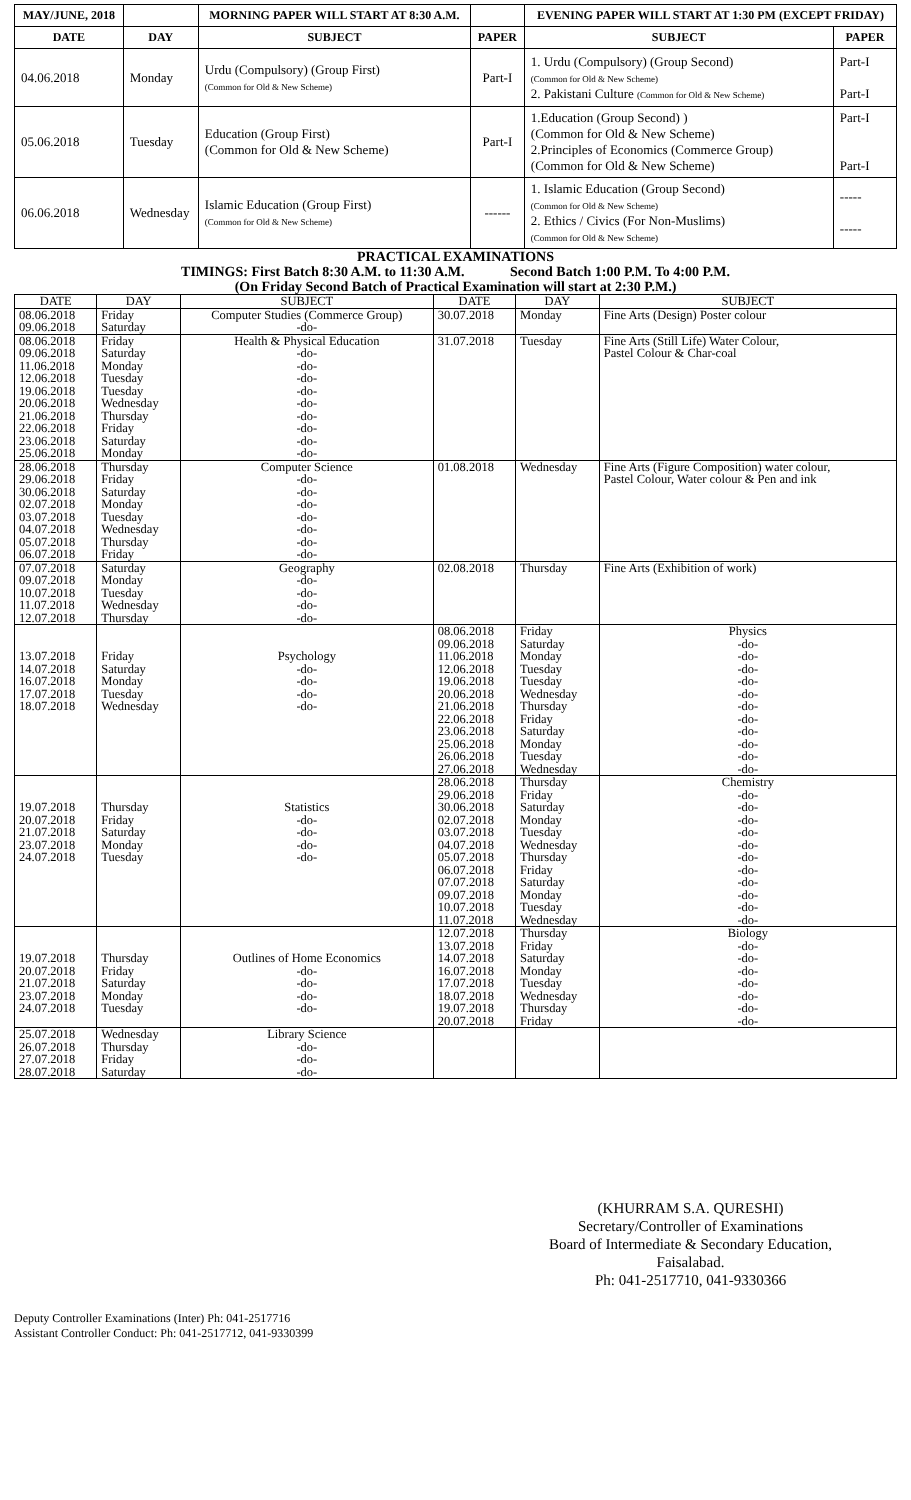| MAY/JUNE, 2018 | | MORNING PAPER WILL START AT 8:30 A.M. | | EVENING PAPER WILL START AT 1:30 PM (EXCEPT FRIDAY) | |
| --- | --- | --- | --- | --- | --- |
| DATE | DAY | SUBJECT | PAPER | SUBJECT | PAPER |
| 04.06.2018 | Monday | Urdu (Compulsory) (Group First) (Common for Old & New Scheme) | Part-I | 1. Urdu (Compulsory) (Group Second) (Common for Old & New Scheme) 2. Pakistani Culture (Common for Old & New Scheme) | Part-I Part-I |
| 05.06.2018 | Tuesday | Education (Group First) (Common for Old & New Scheme) | Part-I | 1.Education (Group Second) ) (Common for Old & New Scheme) 2.Principles of Economics (Commerce Group) (Common for Old & New Scheme) | Part-I Part-I |
| 06.06.2018 | Wednesday | Islamic Education (Group First) (Common for Old & New Scheme) | ------ | 1. Islamic Education (Group Second) (Common for Old & New Scheme) 2. Ethics / Civics (For Non-Muslims) (Common for Old & New Scheme) | ----- ----- |
PRACTICAL EXAMINATIONS
TIMINGS: First Batch 8:30 A.M. to 11:30 A.M. Second Batch 1:00 P.M. To 4:00 P.M.
(On Friday Second Batch of Practical Examination will start at 2:30 P.M.)
| DATE | DAY | SUBJECT | DATE | DAY | SUBJECT |
| --- | --- | --- | --- | --- | --- |
| 08.06.2018 09.06.2018 | Friday Saturday | Computer Studies (Commerce Group) -do- | 30.07.2018 | Monday | Fine Arts (Design) Poster colour |
| 08.06.2018 09.06.2018 11.06.2018 12.06.2018 19.06.2018 20.06.2018 21.06.2018 22.06.2018 23.06.2018 25.06.2018 | Friday Saturday Monday Tuesday Tuesday Wednesday Thursday Friday Saturday Monday | Health & Physical Education -do- -do- -do- -do- -do- -do- -do- -do- -do- | 31.07.2018 | Tuesday | Fine Arts (Still Life) Water Colour, Pastel Colour & Char-coal |
| 28.06.2018 29.06.2018 30.06.2018 02.07.2018 03.07.2018 04.07.2018 05.07.2018 06.07.2018 | Thursday Friday Saturday Monday Tuesday Wednesday Thursday Friday | Computer Science -do- -do- -do- -do- -do- -do- -do- | 01.08.2018 | Wednesday | Fine Arts (Figure Composition) water colour, Pastel Colour, Water colour & Pen and ink |
| 07.07.2018 09.07.2018 10.07.2018 11.07.2018 12.07.2018 | Saturday Monday Tuesday Wednesday Thursday | Geography -do- -do- -do- -do- | 02.08.2018 | Thursday | Fine Arts (Exhibition of work) |
| 13.07.2018 14.07.2018 16.07.2018 17.07.2018 18.07.2018 | Friday Saturday Monday Tuesday Wednesday | Psychology -do- -do- -do- -do- | 08.06.2018 09.06.2018 11.06.2018 12.06.2018 19.06.2018 20.06.2018 21.06.2018 22.06.2018 23.06.2018 25.06.2018 26.06.2018 27.06.2018 | Friday Saturday Monday Tuesday Tuesday Wednesday Thursday Friday Saturday Monday Tuesday Wednesday | Physics -do- -do- -do- -do- -do- -do- -do- -do- -do- -do- -do- |
| 19.07.2018 20.07.2018 21.07.2018 23.07.2018 24.07.2018 | Thursday Friday Saturday Monday Tuesday | Statistics -do- -do- -do- -do- | 28.06.2018 29.06.2018 30.06.2018 02.07.2018 03.07.2018 04.07.2018 05.07.2018 06.07.2018 07.07.2018 09.07.2018 10.07.2018 11.07.2018 | Thursday Friday Saturday Monday Tuesday Wednesday Thursday Friday Saturday Monday Tuesday Wednesday | Chemistry -do- -do- -do- -do- -do- -do- -do- -do- -do- -do- -do- |
| 19.07.2018 20.07.2018 21.07.2018 23.07.2018 24.07.2018 | Thursday Friday Saturday Monday Tuesday | Outlines of Home Economics -do- -do- -do- -do- | 12.07.2018 13.07.2018 14.07.2018 16.07.2018 17.07.2018 18.07.2018 19.07.2018 20.07.2018 | Thursday Friday Saturday Monday Tuesday Wednesday Thursday Friday | Biology -do- -do- -do- -do- -do- -do- -do- |
| 25.07.2018 26.07.2018 27.07.2018 28.07.2018 | Wednesday Thursday Friday Saturday | Library Science -do- -do- -do- | | | |
(KHURRAM S.A. QURESHI)
Secretary/Controller of Examinations
Board of Intermediate & Secondary Education,
Faisalabad.
Ph: 041-2517710, 041-9330366
Deputy Controller Examinations (Inter) Ph: 041-2517716
Assistant Controller Conduct: Ph: 041-2517712, 041-9330399